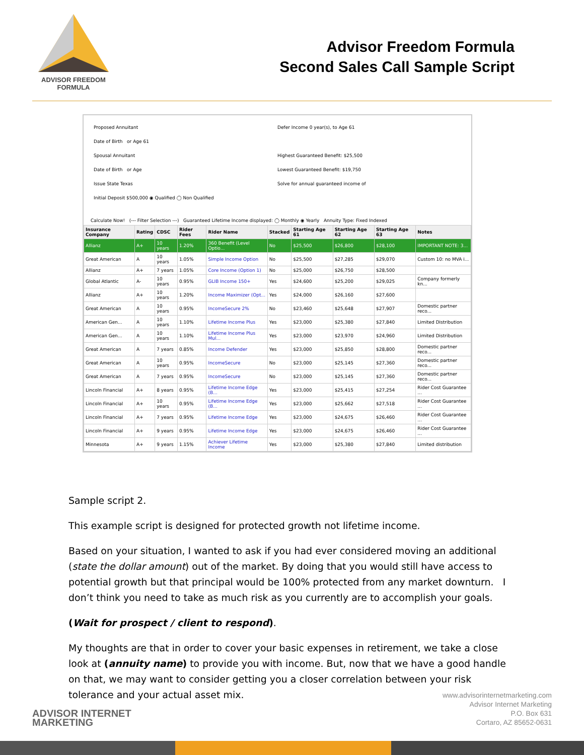ADVISOR FREEDOM
FORMULA
Advisor Freedom Formula
Second Sales Call Sample Script
Proposed Annuitant
Date of Birth or Age 61
Spousal Annuitant
Date of Birth or Age
Issue State Texas
Initial Deposit $500,000 ◉ Qualified ◯ Non Qualified
Defer Income 0 year(s), to Age 61
Highest Guaranteed Benefit: $25,500
Lowest Guaranteed Benefit: $19,750
Solve for annual guaranteed income of
Calculate Now! (--- Filter Selection ---) Guaranteed Lifetime Income displayed: ◯ Monthly ◉ Yearly Annuity Type: Fixed Indexed
| Insurance Company | Rating | CDSC | Rider Fees | Rider Name | Stacked | Starting Age 61 | Starting Age 62 | Starting Age 63 | Notes |
| --- | --- | --- | --- | --- | --- | --- | --- | --- | --- |
| Allianz | A+ | 10 years | 1.20% | 360 Benefit (Level Optio... | No | $25,500 | $26,800 | $28,100 | IMPORTANT NOTE: 3... |
| Great American | A | 10 years | 1.05% | Simple Income Option | No | $25,500 | $27,285 | $29,070 | Custom 10: no MVA i... |
| Allianz | A+ | 7 years | 1.05% | Core Income (Option 1) | No | $25,000 | $26,750 | $28,500 | |
| Global Atlantic | A- | 10 years | 0.95% | GLIB Income 150+ | Yes | $24,600 | $25,200 | $29,025 | Company formerly kn... |
| Allianz | A+ | 10 years | 1.20% | Income Maximizer (Opt... | Yes | $24,000 | $26,160 | $27,600 | |
| Great American | A | 10 years | 0.95% | IncomeSecure 2% | No | $23,460 | $25,648 | $27,907 | Domestic partner reco... |
| American Gen... | A | 10 years | 1.10% | Lifetime Income Plus | Yes | $23,000 | $25,380 | $27,840 | Limited Distribution |
| American Gen... | A | 10 years | 1.10% | Lifetime Income Plus Mul... | Yes | $23,000 | $23,970 | $24,960 | Limited Distribution |
| Great American | A | 7 years | 0.85% | Income Defender | Yes | $23,000 | $25,850 | $28,800 | Domestic partner reco... |
| Great American | A | 10 years | 0.95% | IncomeSecure | No | $23,000 | $25,145 | $27,360 | Domestic partner reco... |
| Great American | A | 7 years | 0.95% | IncomeSecure | No | $23,000 | $25,145 | $27,360 | Domestic partner reco... |
| Lincoln Financial | A+ | 8 years | 0.95% | Lifetime Income Edge (B... | Yes | $23,000 | $25,415 | $27,254 | Rider Cost Guarantee ... |
| Lincoln Financial | A+ | 10 years | 0.95% | Lifetime Income Edge (B... | Yes | $23,000 | $25,662 | $27,518 | Rider Cost Guarantee ... |
| Lincoln Financial | A+ | 7 years | 0.95% | Lifetime Income Edge | Yes | $23,000 | $24,675 | $26,460 | Rider Cost Guarantee ... |
| Lincoln Financial | A+ | 9 years | 0.95% | Lifetime Income Edge | Yes | $23,000 | $24,675 | $26,460 | Rider Cost Guarantee ... |
| Minnesota | A+ | 9 years | 1.15% | Achiever Lifetime Income | Yes | $23,000 | $25,380 | $27,840 | Limited distribution |
Sample script 2.
This example script is designed for protected growth not lifetime income.
Based on your situation, I wanted to ask if you had ever considered moving an additional (state the dollar amount) out of the market. By doing that you would still have access to potential growth but that principal would be 100% protected from any market downturn. I don’t think you need to take as much risk as you currently are to accomplish your goals.
(Wait for prospect / client to respond).
My thoughts are that in order to cover your basic expenses in retirement, we take a close look at (annuity name) to provide you with income. But, now that we have a good handle on that, we may want to consider getting you a closer correlation between your risk tolerance and your actual asset mix.
ADVISOR INTERNET
MARKETING
www.advisorinternetmarketing.com
Advisor Internet Marketing
P.O. Box 631
Cortaro, AZ 85652-0631